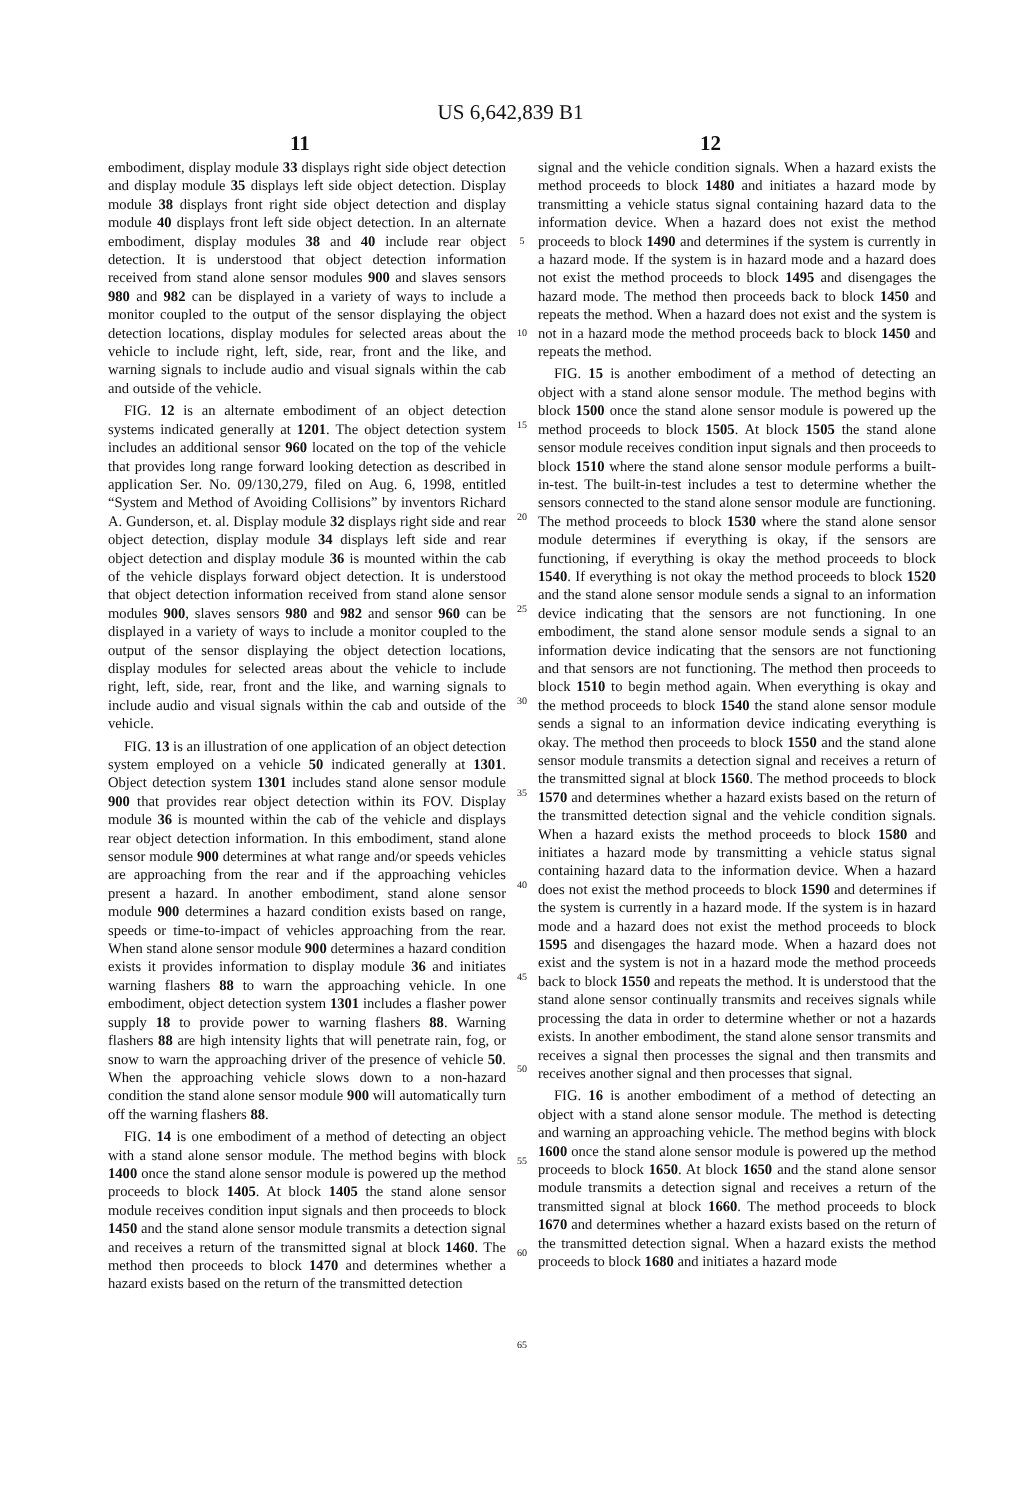US 6,642,839 B1
11 12
embodiment, display module 33 displays right side object detection and display module 35 displays left side object detection. Display module 38 displays front right side object detection and display module 40 displays front left side object detection. In an alternate embodiment, display modules 38 and 40 include rear object detection. It is understood that object detection information received from stand alone sensor modules 900 and slaves sensors 980 and 982 can be displayed in a variety of ways to include a monitor coupled to the output of the sensor displaying the object detection locations, display modules for selected areas about the vehicle to include right, left, side, rear, front and the like, and warning signals to include audio and visual signals within the cab and outside of the vehicle.
FIG. 12 is an alternate embodiment of an object detection systems indicated generally at 1201. The object detection system includes an additional sensor 960 located on the top of the vehicle that provides long range forward looking detection as described in application Ser. No. 09/130,279, filed on Aug. 6, 1998, entitled “System and Method of Avoiding Collisions” by inventors Richard A. Gunderson, et. al. Display module 32 displays right side and rear object detection, display module 34 displays left side and rear object detection and display module 36 is mounted within the cab of the vehicle displays forward object detection. It is understood that object detection information received from stand alone sensor modules 900, slaves sensors 980 and 982 and sensor 960 can be displayed in a variety of ways to include a monitor coupled to the output of the sensor displaying the object detection locations, display modules for selected areas about the vehicle to include right, left, side, rear, front and the like, and warning signals to include audio and visual signals within the cab and outside of the vehicle.
FIG. 13 is an illustration of one application of an object detection system employed on a vehicle 50 indicated generally at 1301. Object detection system 1301 includes stand alone sensor module 900 that provides rear object detection within its FOV. Display module 36 is mounted within the cab of the vehicle and displays rear object detection information. In this embodiment, stand alone sensor module 900 determines at what range and/or speeds vehicles are approaching from the rear and if the approaching vehicles present a hazard. In another embodiment, stand alone sensor module 900 determines a hazard condition exists based on range, speeds or time-to-impact of vehicles approaching from the rear. When stand alone sensor module 900 determines a hazard condition exists it provides information to display module 36 and initiates warning flashers 88 to warn the approaching vehicle. In one embodiment, object detection system 1301 includes a flasher power supply 18 to provide power to warning flashers 88. Warning flashers 88 are high intensity lights that will penetrate rain, fog, or snow to warn the approaching driver of the presence of vehicle 50. When the approaching vehicle slows down to a non-hazard condition the stand alone sensor module 900 will automatically turn off the warning flashers 88.
FIG. 14 is one embodiment of a method of detecting an object with a stand alone sensor module. The method begins with block 1400 once the stand alone sensor module is powered up the method proceeds to block 1405. At block 1405 the stand alone sensor module receives condition input signals and then proceeds to block 1450 and the stand alone sensor module transmits a detection signal and receives a return of the transmitted signal at block 1460. The method then proceeds to block 1470 and determines whether a hazard exists based on the return of the transmitted detection
5
10
15
20
25
30
35
40
45
50
55
60
65
signal and the vehicle condition signals. When a hazard exists the method proceeds to block 1480 and initiates a hazard mode by transmitting a vehicle status signal containing hazard data to the information device. When a hazard does not exist the method proceeds to block 1490 and determines if the system is currently in a hazard mode. If the system is in hazard mode and a hazard does not exist the method proceeds to block 1495 and disengages the hazard mode. The method then proceeds back to block 1450 and repeats the method. When a hazard does not exist and the system is not in a hazard mode the method proceeds back to block 1450 and repeats the method.
FIG. 15 is another embodiment of a method of detecting an object with a stand alone sensor module. The method begins with block 1500 once the stand alone sensor module is powered up the method proceeds to block 1505. At block 1505 the stand alone sensor module receives condition input signals and then proceeds to block 1510 where the stand alone sensor module performs a built-in-test. The built-in-test includes a test to determine whether the sensors connected to the stand alone sensor module are functioning. The method proceeds to block 1530 where the stand alone sensor module determines if everything is okay, if the sensors are functioning, if everything is okay the method proceeds to block 1540. If everything is not okay the method proceeds to block 1520 and the stand alone sensor module sends a signal to an information device indicating that the sensors are not functioning. In one embodiment, the stand alone sensor module sends a signal to an information device indicating that the sensors are not functioning and that sensors are not functioning. The method then proceeds to block 1510 to begin method again. When everything is okay and the method proceeds to block 1540 the stand alone sensor module sends a signal to an information device indicating everything is okay. The method then proceeds to block 1550 and the stand alone sensor module transmits a detection signal and receives a return of the transmitted signal at block 1560. The method proceeds to block 1570 and determines whether a hazard exists based on the return of the transmitted detection signal and the vehicle condition signals. When a hazard exists the method proceeds to block 1580 and initiates a hazard mode by transmitting a vehicle status signal containing hazard data to the information device. When a hazard does not exist the method proceeds to block 1590 and determines if the system is currently in a hazard mode. If the system is in hazard mode and a hazard does not exist the method proceeds to block 1595 and disengages the hazard mode. When a hazard does not exist and the system is not in a hazard mode the method proceeds back to block 1550 and repeats the method. It is understood that the stand alone sensor continually transmits and receives signals while processing the data in order to determine whether or not a hazards exists. In another embodiment, the stand alone sensor transmits and receives a signal then processes the signal and then transmits and receives another signal and then processes that signal.
FIG. 16 is another embodiment of a method of detecting an object with a stand alone sensor module. The method is detecting and warning an approaching vehicle. The method begins with block 1600 once the stand alone sensor module is powered up the method proceeds to block 1650. At block 1650 and the stand alone sensor module transmits a detection signal and receives a return of the transmitted signal at block 1660. The method proceeds to block 1670 and determines whether a hazard exists based on the return of the transmitted detection signal. When a hazard exists the method proceeds to block 1680 and initiates a hazard mode